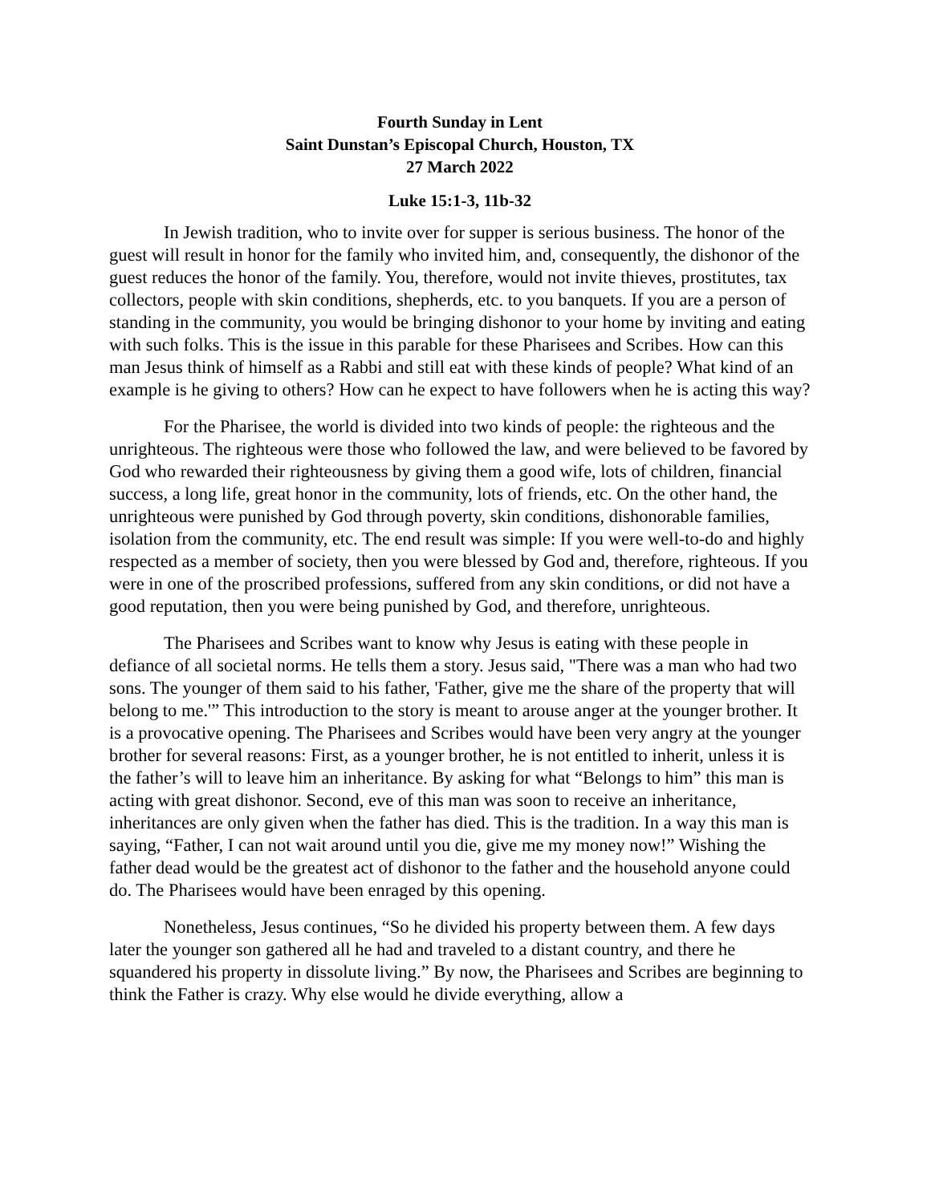Fourth Sunday in Lent
Saint Dunstan’s Episcopal Church, Houston, TX
27 March 2022
Luke 15:1-3, 11b-32
In Jewish tradition, who to invite over for supper is serious business. The honor of the guest will result in honor for the family who invited him, and, consequently, the dishonor of the guest reduces the honor of the family. You, therefore, would not invite thieves, prostitutes, tax collectors, people with skin conditions, shepherds, etc. to you banquets. If you are a person of standing in the community, you would be bringing dishonor to your home by inviting and eating with such folks. This is the issue in this parable for these Pharisees and Scribes. How can this man Jesus think of himself as a Rabbi and still eat with these kinds of people? What kind of an example is he giving to others? How can he expect to have followers when he is acting this way?
For the Pharisee, the world is divided into two kinds of people: the righteous and the unrighteous. The righteous were those who followed the law, and were believed to be favored by God who rewarded their righteousness by giving them a good wife, lots of children, financial success, a long life, great honor in the community, lots of friends, etc. On the other hand, the unrighteous were punished by God through poverty, skin conditions, dishonorable families, isolation from the community, etc. The end result was simple: If you were well-to-do and highly respected as a member of society, then you were blessed by God and, therefore, righteous. If you were in one of the proscribed professions, suffered from any skin conditions, or did not have a good reputation, then you were being punished by God, and therefore, unrighteous.
The Pharisees and Scribes want to know why Jesus is eating with these people in defiance of all societal norms. He tells them a story. Jesus said, "There was a man who had two sons. The younger of them said to his father, 'Father, give me the share of the property that will belong to me.'” This introduction to the story is meant to arouse anger at the younger brother. It is a provocative opening. The Pharisees and Scribes would have been very angry at the younger brother for several reasons: First, as a younger brother, he is not entitled to inherit, unless it is the father’s will to leave him an inheritance. By asking for what “Belongs to him” this man is acting with great dishonor. Second, eve of this man was soon to receive an inheritance, inheritances are only given when the father has died. This is the tradition. In a way this man is saying, “Father, I can not wait around until you die, give me my money now!” Wishing the father dead would be the greatest act of dishonor to the father and the household anyone could do. The Pharisees would have been enraged by this opening.
Nonetheless, Jesus continues, “So he divided his property between them. A few days later the younger son gathered all he had and traveled to a distant country, and there he squandered his property in dissolute living.” By now, the Pharisees and Scribes are beginning to think the Father is crazy. Why else would he divide everything, allow a